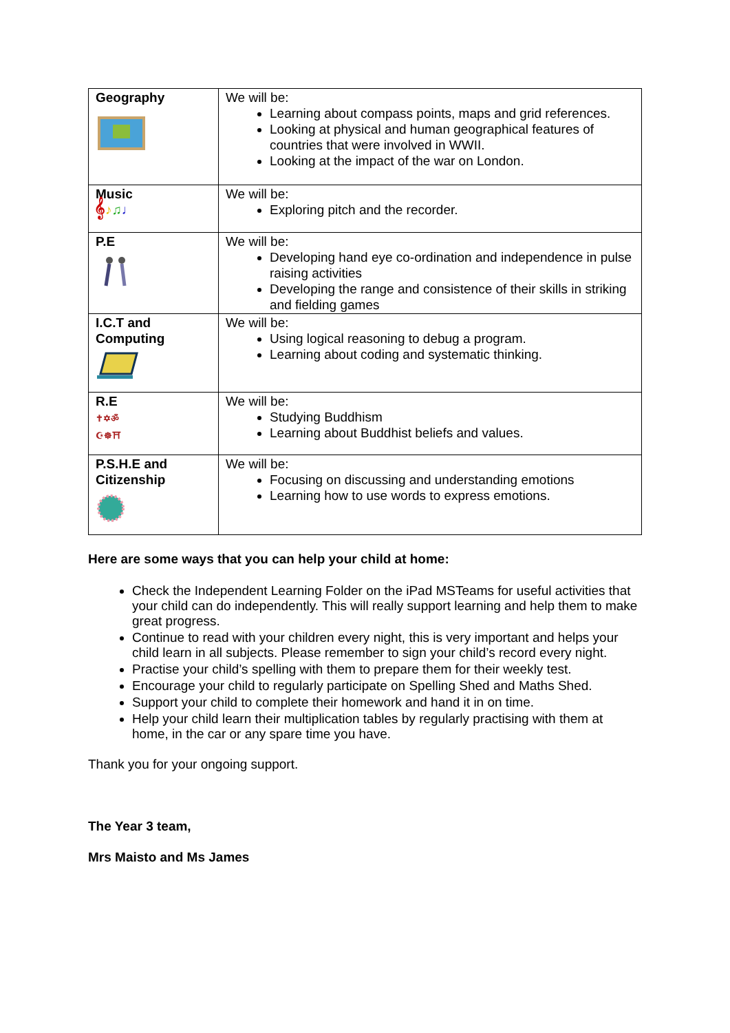| Geography | We will be: Learning about compass points, maps and grid references. Looking at physical and human geographical features of countries that were involved in WWII. Looking at the impact of the war on London. |
| Music 𝄞 ♪ ♫ ♩ | We will be: Exploring pitch and the recorder. |
| P.E | We will be: Developing hand eye co-ordination and independence in pulse raising activities Developing the range and consistence of their skills in striking and fielding games |
| I.C.T and Computing | We will be: Using logical reasoning to debug a program. Learning about coding and systematic thinking. |
| R.E ✝✡ॐ ☪☸⛩ | We will be: Studying Buddhism Learning about Buddhist beliefs and values. |
| P.S.H.E and Citizenship | We will be: Focusing on discussing and understanding emotions Learning how to use words to express emotions. |
Here are some ways that you can help your child at home:
Check the Independent Learning Folder on the iPad MSTeams for useful activities that your child can do independently. This will really support learning and help them to make great progress.
Continue to read with your children every night, this is very important and helps your child learn in all subjects. Please remember to sign your child’s record every night.
Practise your child’s spelling with them to prepare them for their weekly test.
Encourage your child to regularly participate on Spelling Shed and Maths Shed.
Support your child to complete their homework and hand it in on time.
Help your child learn their multiplication tables by regularly practising with them at home, in the car or any spare time you have.
Thank you for your ongoing support.
The Year 3 team,
Mrs Maisto and Ms James